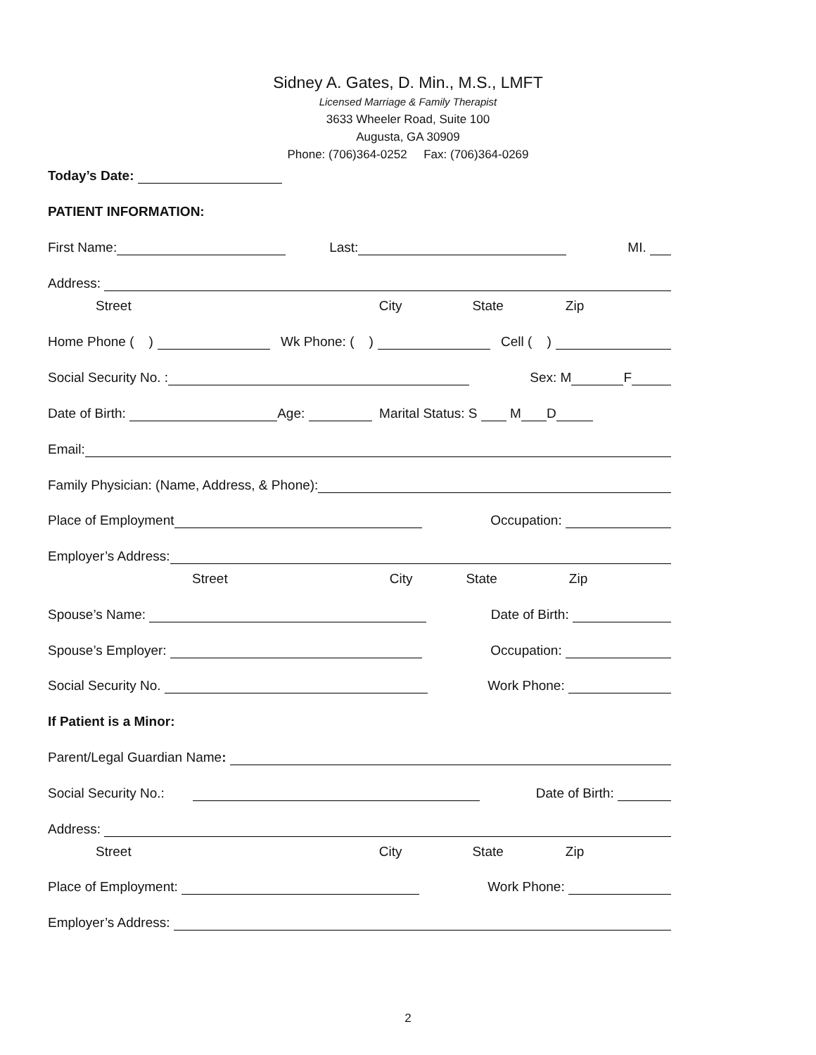Sidney A. Gates, D. Min., M.S., LMFT
Licensed Marriage & Family Therapist
3633 Wheeler Road, Suite 100
Augusta, GA 30909
Phone: (706)364-0252 Fax: (706)364-0269
Today’s Date:
PATIENT INFORMATION:
First Name: Last: MI.
Address:
Street City State Zip
Home Phone ( ) Wk Phone: ( ) Cell ( )
Social Security No. : Sex: M F
Date of Birth: Age: Marital Status: S M D
Email:
Family Physician: (Name, Address, & Phone):
Place of Employment Occupation:
Employer’s Address:
Street City State Zip
Spouse’s Name: Date of Birth:
Spouse’s Employer: Occupation:
Social Security No. Work Phone:
If Patient is a Minor:
Parent/Legal Guardian Name:
Social Security No.: Date of Birth:
Address:
Street City State Zip
Place of Employment: Work Phone:
Employer’s Address:
2